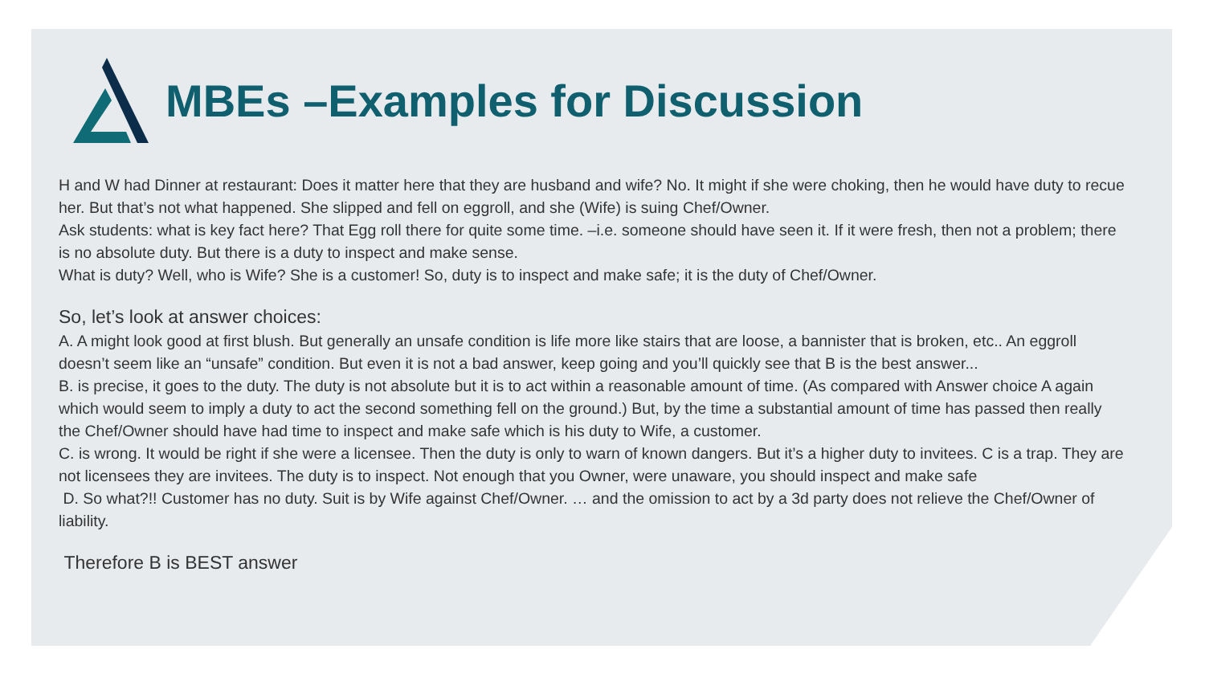MBEs –Examples for Discussion
H and W had Dinner at restaurant: Does it matter here that they are husband and wife? No. It might if she were choking, then he would have duty to recue her. But that’s not what happened. She slipped and fell on eggroll, and she (Wife) is suing Chef/Owner.
Ask students: what is key fact here? That Egg roll there for quite some time. –i.e. someone should have seen it. If it were fresh, then not a problem; there is no absolute duty. But there is a duty to inspect and make sense.
What is duty? Well, who is Wife? She is a customer! So, duty is to inspect and make safe; it is the duty of Chef/Owner.
So, let’s look at answer choices:
A. A might look good at first blush. But generally an unsafe condition is life more like stairs that are loose, a bannister that is broken, etc.. An eggroll doesn’t seem like an “unsafe” condition. But even it is not a bad answer, keep going and you’ll quickly see that B is the best answer...
B. is precise, it goes to the duty. The duty is not absolute but it is to act within a reasonable amount of time. (As compared with Answer choice A again which would seem to imply a duty to act the second something fell on the ground.) But, by the time a substantial amount of time has passed then really the Chef/Owner should have had time to inspect and make safe which is his duty to Wife, a customer.
C. is wrong. It would be right if she were a licensee. Then the duty is only to warn of known dangers. But it’s a higher duty to invitees. C is a trap. They are not licensees they are invitees. The duty is to inspect. Not enough that you Owner, were unaware, you should inspect and make safe
D. So what?!! Customer has no duty. Suit is by Wife against Chef/Owner. … and the omission to act by a 3d party does not relieve the Chef/Owner of liability.
Therefore B is BEST answer